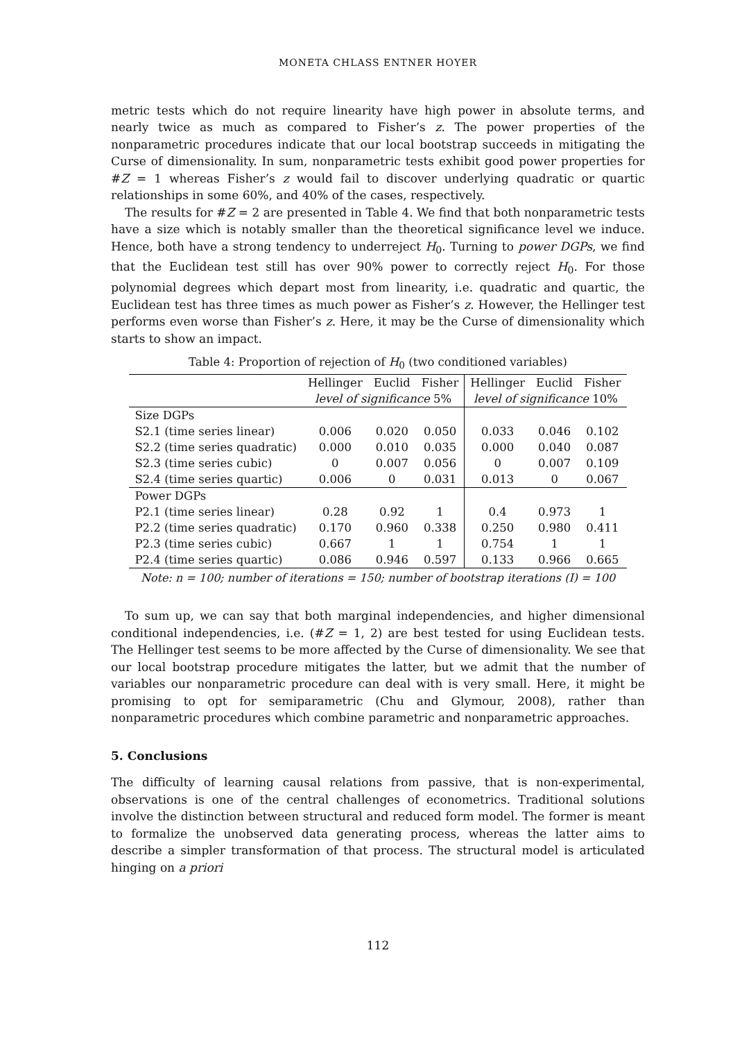MONETA CHLASS ENTNER HOYER
metric tests which do not require linearity have high power in absolute terms, and nearly twice as much as compared to Fisher’s z. The power properties of the nonparametric procedures indicate that our local bootstrap succeeds in mitigating the Curse of dimensionality. In sum, nonparametric tests exhibit good power properties for #Z = 1 whereas Fisher’s z would fail to discover underlying quadratic or quartic relationships in some 60%, and 40% of the cases, respectively.
The results for #Z = 2 are presented in Table 4. We find that both nonparametric tests have a size which is notably smaller than the theoretical significance level we induce. Hence, both have a strong tendency to underreject H<sub>0</sub>. Turning to power DGPs, we find that the Euclidean test still has over 90% power to correctly reject H<sub>0</sub>. For those polynomial degrees which depart most from linearity, i.e. quadratic and quartic, the Euclidean test has three times as much power as Fisher’s z. However, the Hellinger test performs even worse than Fisher’s z. Here, it may be the Curse of dimensionality which starts to show an impact.
Table 4: Proportion of rejection of H <sub>0</sub> (two conditioned variables)
| | Hellinger | Euclid | Fisher | Hellinger | Euclid | Fisher |
| --- | --- | --- | --- | --- | --- | --- |
| | level of significance 5% | | | level of significance 10% | | |
| Size DGPs | | | | | | |
| S2.1 (time series linear) | 0.006 | 0.020 | 0.050 | 0.033 | 0.046 | 0.102 |
| S2.2 (time series quadratic) | 0.000 | 0.010 | 0.035 | 0.000 | 0.040 | 0.087 |
| S2.3 (time series cubic) | 0 | 0.007 | 0.056 | 0 | 0.007 | 0.109 |
| S2.4 (time series quartic) | 0.006 | 0 | 0.031 | 0.013 | 0 | 0.067 |
| Power DGPs | | | | | | |
| P2.1 (time series linear) | 0.28 | 0.92 | 1 | 0.4 | 0.973 | 1 |
| P2.2 (time series quadratic) | 0.170 | 0.960 | 0.338 | 0.250 | 0.980 | 0.411 |
| P2.3 (time series cubic) | 0.667 | 1 | 1 | 0.754 | 1 | 1 |
| P2.4 (time series quartic) | 0.086 | 0.946 | 0.597 | 0.133 | 0.966 | 0.665 |
Note: n = 100; number of iterations = 150; number of bootstrap iterations (I) = 100
To sum up, we can say that both marginal independencies, and higher dimensional conditional independencies, i.e. (#Z = 1, 2) are best tested for using Euclidean tests. The Hellinger test seems to be more affected by the Curse of dimensionality. We see that our local bootstrap procedure mitigates the latter, but we admit that the number of variables our nonparametric procedure can deal with is very small. Here, it might be promising to opt for semiparametric (Chu and Glymour, 2008), rather than nonparametric procedures which combine parametric and nonparametric approaches.
5. Conclusions
The difficulty of learning causal relations from passive, that is non-experimental, observations is one of the central challenges of econometrics. Traditional solutions involve the distinction between structural and reduced form model. The former is meant to formalize the unobserved data generating process, whereas the latter aims to describe a simpler transformation of that process. The structural model is articulated hinging on a priori
112